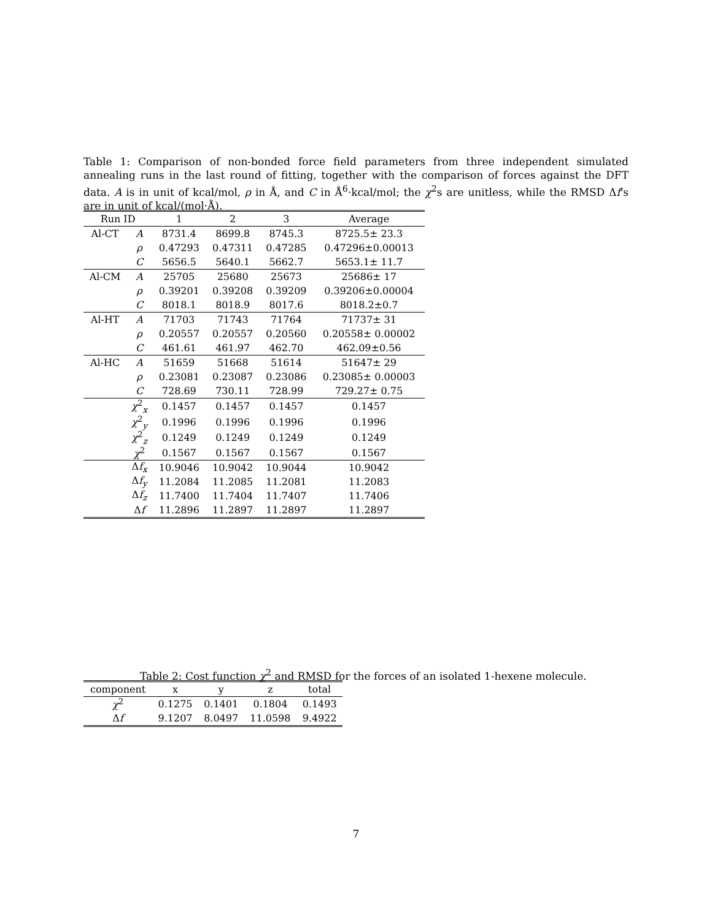Table 1: Comparison of non-bonded force field parameters from three independent simulated annealing runs in the last round of fitting, together with the comparison of forces against the DFT data. A is in unit of kcal/mol, ρ in Å, and C in Å<sup>6</sup>·kcal/mol; the χ<sup>2</sup>s are unitless, while the RMSD Δf's are in unit of kcal/(mol·Å).
| Run ID | | 1 | 2 | 3 | Average |
| --- | --- | --- | --- | --- | --- |
| Al-CT | A | 8731.4 | 8699.8 | 8745.3 | 8725.5± 23.3 |
| | ρ | 0.47293 | 0.47311 | 0.47285 | 0.47296±0.00013 |
| | C | 5656.5 | 5640.1 | 5662.7 | 5653.1± 11.7 |
| Al-CM | A | 25705 | 25680 | 25673 | 25686± 17 |
| | ρ | 0.39201 | 0.39208 | 0.39209 | 0.39206±0.00004 |
| | C | 8018.1 | 8018.9 | 8017.6 | 8018.2±0.7 |
| Al-HT | A | 71703 | 71743 | 71764 | 71737± 31 |
| | ρ | 0.20557 | 0.20557 | 0.20560 | 0.20558± 0.00002 |
| | C | 461.61 | 461.97 | 462.70 | 462.09±0.56 |
| Al-HC | A | 51659 | 51668 | 51614 | 51647± 29 |
| | ρ | 0.23081 | 0.23087 | 0.23086 | 0.23085± 0.00003 |
| | C | 728.69 | 730.11 | 728.99 | 729.27± 0.75 |
| | χ<sup>2</sup><sub>x</sub> | 0.1457 | 0.1457 | 0.1457 | 0.1457 |
| | χ<sup>2</sup><sub>y</sub> | 0.1996 | 0.1996 | 0.1996 | 0.1996 |
| | χ<sup>2</sup><sub>z</sub> | 0.1249 | 0.1249 | 0.1249 | 0.1249 |
| | χ<sup>2</sup> | 0.1567 | 0.1567 | 0.1567 | 0.1567 |
| | Δ f<sub>x</sub> | 10.9046 | 10.9042 | 10.9044 | 10.9042 |
| | Δ f<sub>y</sub> | 11.2084 | 11.2085 | 11.2081 | 11.2083 |
| | Δ f<sub>z</sub> | 11.7400 | 11.7404 | 11.7407 | 11.7406 |
| | Δ f | 11.2896 | 11.2897 | 11.2897 | 11.2897 |
Table 2: Cost function χ<sup>2</sup> and RMSD for the forces of an isolated 1-hexene molecule.
| component | x | y | z | total |
| --- | --- | --- | --- | --- |
| χ<sup>2</sup> | 0.1275 | 0.1401 | 0.1804 | 0.1493 |
| Δ f | 9.1207 | 8.0497 | 11.0598 | 9.4922 |
7